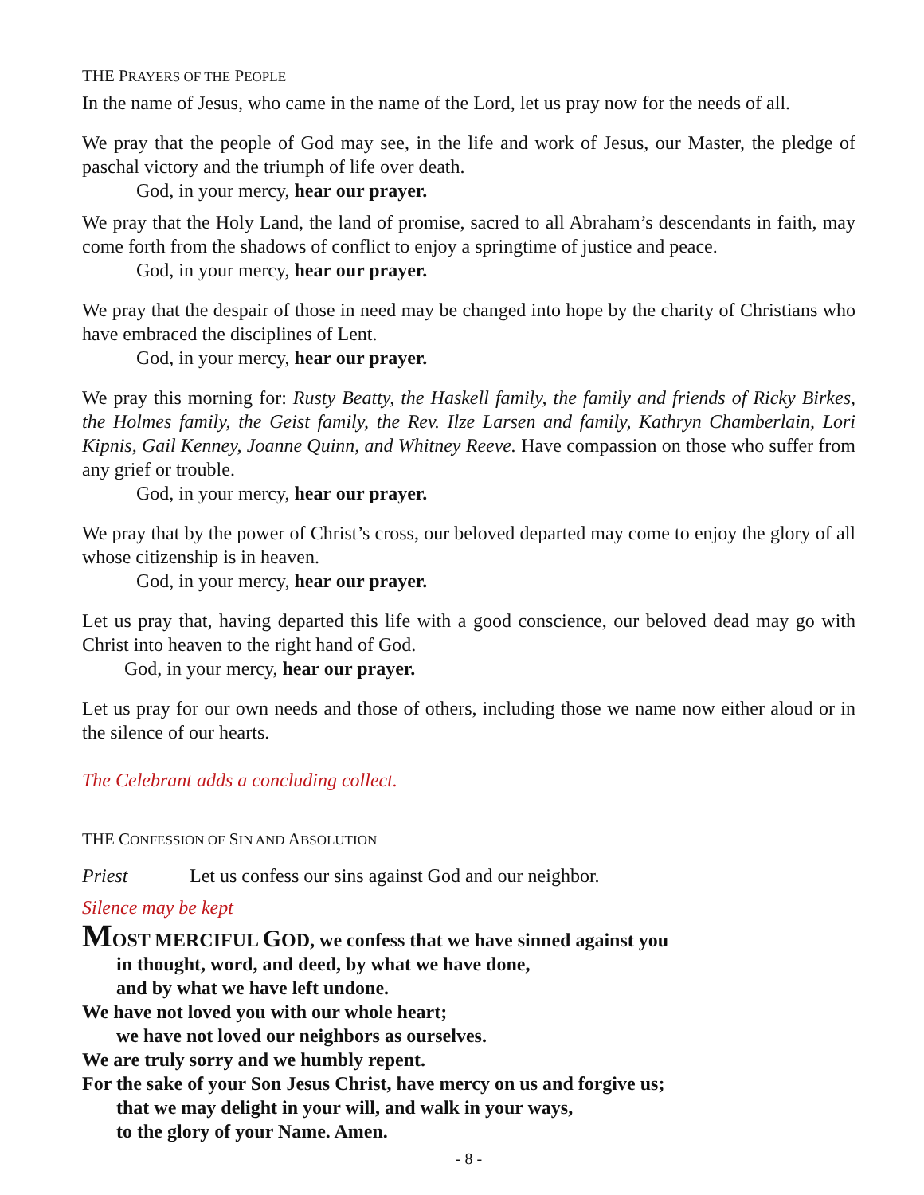THE PRAYERS OF THE PEOPLE
In the name of Jesus, who came in the name of the Lord, let us pray now for the needs of all.
We pray that the people of God may see, in the life and work of Jesus, our Master, the pledge of paschal victory and the triumph of life over death.
God, in your mercy, hear our prayer.
We pray that the Holy Land, the land of promise, sacred to all Abraham’s descendants in faith, may come forth from the shadows of conflict to enjoy a springtime of justice and peace.
God, in your mercy, hear our prayer.
We pray that the despair of those in need may be changed into hope by the charity of Christians who have embraced the disciplines of Lent.
God, in your mercy, hear our prayer.
We pray this morning for: Rusty Beatty, the Haskell family, the family and friends of Ricky Birkes, the Holmes family, the Geist family, the Rev. Ilze Larsen and family, Kathryn Chamberlain, Lori Kipnis, Gail Kenney, Joanne Quinn, and Whitney Reeve. Have compassion on those who suffer from any grief or trouble.
God, in your mercy, hear our prayer.
We pray that by the power of Christ’s cross, our beloved departed may come to enjoy the glory of all whose citizenship is in heaven.
God, in your mercy, hear our prayer.
Let us pray that, having departed this life with a good conscience, our beloved dead may go with Christ into heaven to the right hand of God.
God, in your mercy, hear our prayer.
Let us pray for our own needs and those of others, including those we name now either aloud or in the silence of our hearts.
The Celebrant adds a concluding collect.
THE CONFESSION OF SIN AND ABSOLUTION
Priest Let us confess our sins against God and our neighbor.
Silence may be kept
MOST MERCIFUL GOD, we confess that we have sinned against you
in thought, word, and deed, by what we have done,
and by what we have left undone.
We have not loved you with our whole heart;
we have not loved our neighbors as ourselves.
We are truly sorry and we humbly repent.
For the sake of your Son Jesus Christ, have mercy on us and forgive us;
that we may delight in your will, and walk in your ways,
to the glory of your Name. Amen.
- 8 -